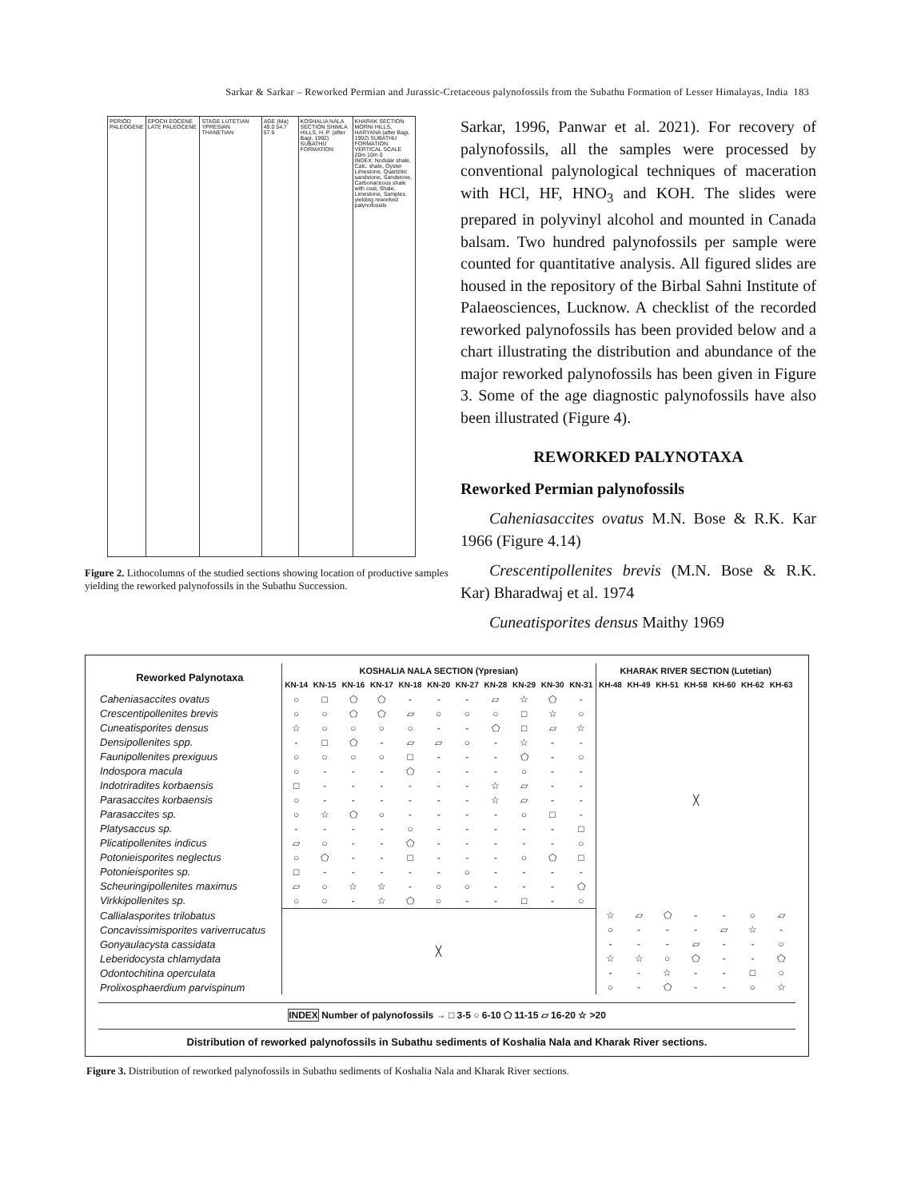Sarkar & Sarkar – Reworked Permian and Jurassic-Cretaceous palynofossils from the Subathu Formation of Lesser Himalayas, India 183
PERIOD PALEOGENE EPOCH EOCENE LATE PALEOCENE STAGE LUTETIAN YPRESIAN THANETIAN
AGE (Ma) 49.0 54.7 57.9 KOSHALIA NALA SECTION SHIMLA HILLS, H. P. (after Bagi, 1992) SUBATHU FORMATION
KHARAK SECTION MORNI HILLS, HARYANA (after Bagi, 1992) SUBATHU FORMATION VERTICAL SCALE 20m 10m 0
INDEX: Nodular shale, Calc. shale, Oyster Limestone, Quartzitic sandstone, Sandstone, Carbonaceous shale with coal, Shale, Limestone, Samples yielding reworked palynofossils
Figure 2. Lithocolumns of the studied sections showing location of productive samples yielding the reworked palynofossils in the Subathu Succession.
Sarkar, 1996, Panwar et al. 2021). For recovery of palynofossils, all the samples were processed by conventional palynological techniques of maceration with HCl, HF, HNO<sub>3</sub> and KOH. The slides were prepared in polyvinyl alcohol and mounted in Canada balsam. Two hundred palynofossils per sample were counted for quantitative analysis. All figured slides are housed in the repository of the Birbal Sahni Institute of Palaeosciences, Lucknow. A checklist of the recorded reworked palynofossils has been provided below and a chart illustrating the distribution and abundance of the major reworked palynofossils has been given in Figure 3. Some of the age diagnostic palynofossils have also been illustrated (Figure 4).
REWORKED PALYNOTAXA
Reworked Permian palynofossils
Caheniasaccites ovatus M.N. Bose & R.K. Kar 1966 (Figure 4.14)
Crescentipollenites brevis (M.N. Bose & R.K. Kar) Bharadwaj et al. 1974
Cuneatisporites densus Maithy 1969
| Reworked Palynotaxa | KOSHALIA NALA SECTION (Ypresian) | | | | | | | | | | | KHARAK RIVER SECTION (Lutetian) | | | | | | |
| --- | --- | --- | --- | --- | --- | --- | --- | --- | --- | --- | --- | --- | --- | --- | --- | --- | --- | --- |
| | KN-14 | KN-15 | KN-16 | KN-17 | KN-18 | KN-20 | KN-27 | KN-28 | KN-29 | KN-30 | KN-31 | KH-48 | KH-49 | KH-51 | KH-58 | KH-60 | KH-62 | KH-63 |
| Caheniasaccites ovatus | ○ | □ | ⬠ | ⬠ | - | - | - | ▱ | ☆ | ⬠ | - | ╳ | | | | | | |
| Crescentipollenites brevis | ○ | ○ | ⬠ | ⬠ | ▱ | ○ | ○ | ○ | □ | ☆ | ○ | | | | | | | |
| Cuneatisporites densus | ☆ | ○ | ○ | ○ | ○ | - | - | ⬠ | □ | ▱ | ☆ | | | | | | | |
| Densipollenites spp. | - | □ | ⬠ | - | ▱ | ▱ | ○ | - | ☆ | - | - | | | | | | | |
| Faunipollenites prexiguus | ○ | ○ | ○ | ○ | □ | - | - | - | ⬠ | - | ○ | | | | | | | |
| Indospora macula | ○ | - | - | - | ⬠ | - | - | - | ○ | - | - | | | | | | | |
| Indotriradites korbaensis | □ | - | - | - | - | - | - | ☆ | ▱ | - | - | | | | | | | |
| Parasaccites korbaensis | ○ | - | - | - | - | - | - | ☆ | ▱ | - | - | | | | | | | |
| Parasaccites sp. | ○ | ☆ | ⬠ | ○ | - | - | - | - | ○ | □ | - | | | | | | | |
| Platysaccus sp. | - | - | - | - | ○ | - | - | - | - | - | □ | | | | | | | |
| Plicatipollenites indicus | ▱ | ○ | - | - | ⬠ | - | - | - | - | - | ○ | | | | | | | |
| Potonieisporites neglectus | ○ | ⬠ | - | - | □ | - | - | - | ○ | ⬠ | □ | | | | | | | |
| Potonieisporites sp. | □ | - | - | - | - | - | ○ | - | - | - | - | | | | | | | |
| Scheuringipollenites maximus | ▱ | ○ | ☆ | ☆ | - | ○ | ○ | - | - | - | ⬠ | | | | | | | |
| Virkkipollenites sp. | ○ | ○ | - | ☆ | ⬠ | ○ | - | - | □ | - | ○ | | | | | | | |
| Callialasporites trilobatus | ╳ | | | | | | | | | | | ☆ | ▱ | ⬠ | - | - | ○ | ▱ |
| Concavissimisporites variverrucatus | | | | | | | | | | | | ○ | - | - | - | ▱ | ☆ | - |
| Gonyaulacysta cassidata | | | | | | | | | | | | - | - | - | ▱ | - | - | ○ |
| Leberidocysta chlamydata | | | | | | | | | | | | ☆ | ☆ | ○ | ⬠ | - | - | ⬠ |
| Odontochitina operculata | | | | | | | | | | | | - | - | ☆ | - | - | □ | ○ |
| Prolixosphaerdium parvispinum | | | | | | | | | | | | ○ | - | ⬠ | - | - | ○ | ☆ |
INDEX Number of palynofossils → □ 3-5 ○ 6-10 ⬠ 11-15 ▱ 16-20 ☆ >20
Distribution of reworked palynofossils in Subathu sediments of Koshalia Nala and Kharak River sections.
Figure 3. Distribution of reworked palynofossils in Subathu sediments of Koshalia Nala and Kharak River sections.